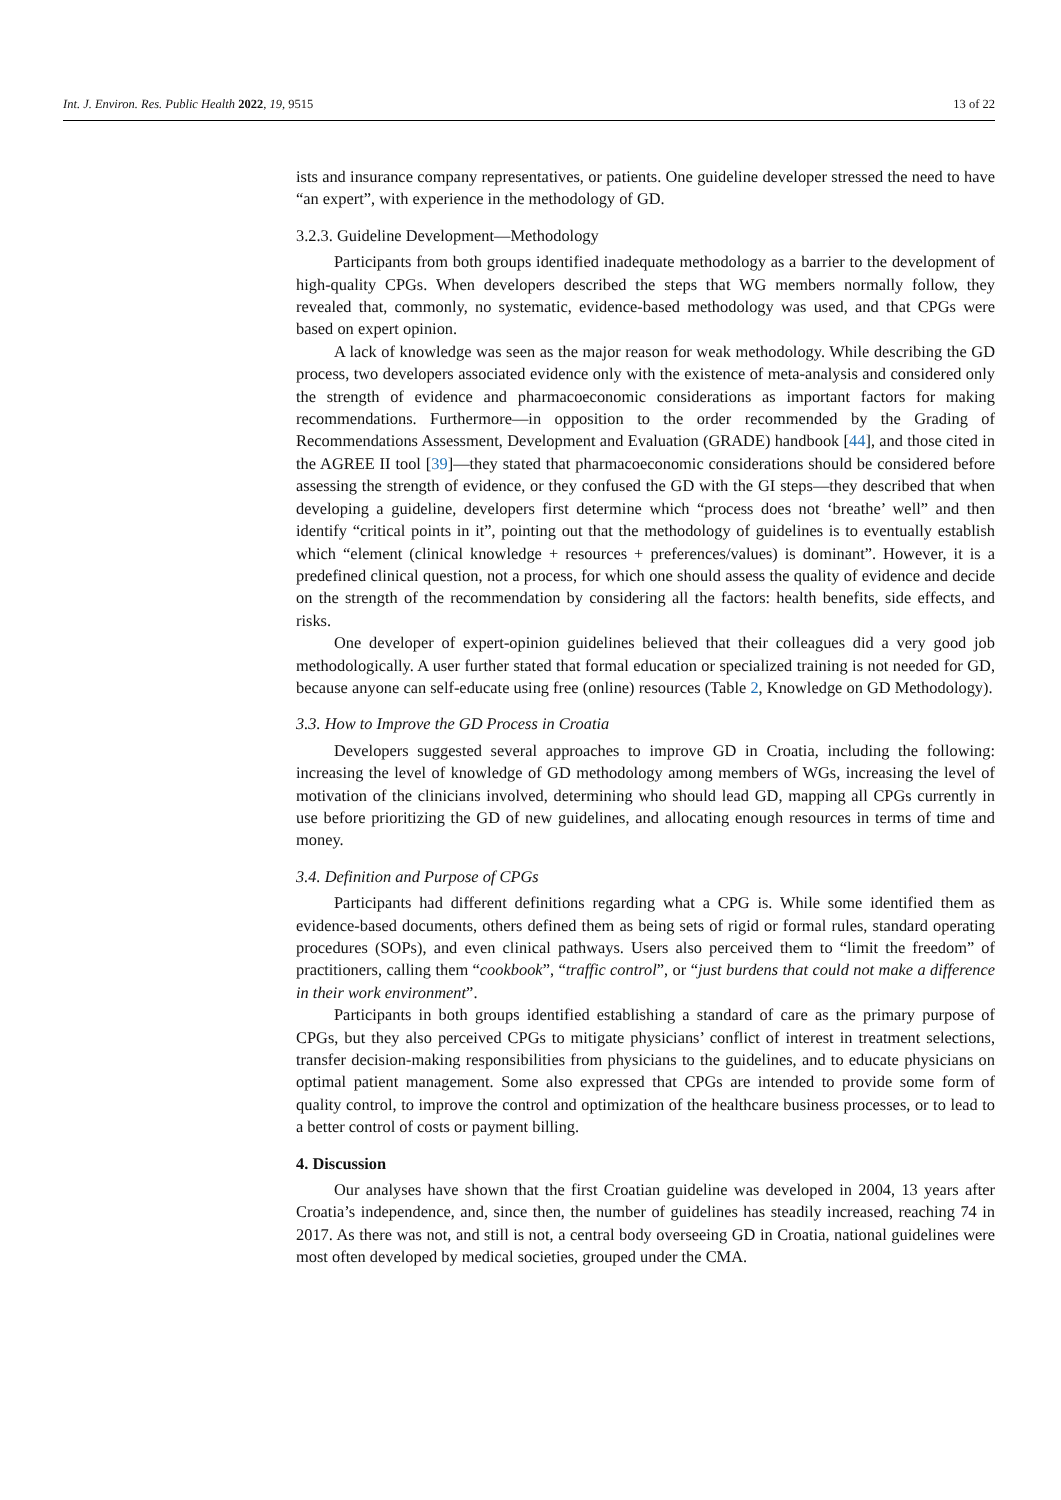Int. J. Environ. Res. Public Health 2022, 19, 9515 13 of 22
ists and insurance company representatives, or patients. One guideline developer stressed the need to have “an expert”, with experience in the methodology of GD.
3.2.3. Guideline Development—Methodology
Participants from both groups identified inadequate methodology as a barrier to the development of high-quality CPGs. When developers described the steps that WG members normally follow, they revealed that, commonly, no systematic, evidence-based methodology was used, and that CPGs were based on expert opinion.
A lack of knowledge was seen as the major reason for weak methodology. While describing the GD process, two developers associated evidence only with the existence of meta-analysis and considered only the strength of evidence and pharmacoeconomic considerations as important factors for making recommendations. Furthermore—in opposition to the order recommended by the Grading of Recommendations Assessment, Development and Evaluation (GRADE) handbook [44], and those cited in the AGREE II tool [39]—they stated that pharmacoeconomic considerations should be considered before assessing the strength of evidence, or they confused the GD with the GI steps—they described that when developing a guideline, developers first determine which “process does not ‘breathe’ well” and then identify “critical points in it”, pointing out that the methodology of guidelines is to eventually establish which “element (clinical knowledge + resources + preferences/values) is dominant”. However, it is a predefined clinical question, not a process, for which one should assess the quality of evidence and decide on the strength of the recommendation by considering all the factors: health benefits, side effects, and risks.
One developer of expert-opinion guidelines believed that their colleagues did a very good job methodologically. A user further stated that formal education or specialized training is not needed for GD, because anyone can self-educate using free (online) resources (Table 2, Knowledge on GD Methodology).
3.3. How to Improve the GD Process in Croatia
Developers suggested several approaches to improve GD in Croatia, including the following: increasing the level of knowledge of GD methodology among members of WGs, increasing the level of motivation of the clinicians involved, determining who should lead GD, mapping all CPGs currently in use before prioritizing the GD of new guidelines, and allocating enough resources in terms of time and money.
3.4. Definition and Purpose of CPGs
Participants had different definitions regarding what a CPG is. While some identified them as evidence-based documents, others defined them as being sets of rigid or formal rules, standard operating procedures (SOPs), and even clinical pathways. Users also perceived them to “limit the freedom” of practitioners, calling them “cookbook”, “traffic control”, or “just burdens that could not make a difference in their work environment”.
Participants in both groups identified establishing a standard of care as the primary purpose of CPGs, but they also perceived CPGs to mitigate physicians’ conflict of interest in treatment selections, transfer decision-making responsibilities from physicians to the guidelines, and to educate physicians on optimal patient management. Some also expressed that CPGs are intended to provide some form of quality control, to improve the control and optimization of the healthcare business processes, or to lead to a better control of costs or payment billing.
4. Discussion
Our analyses have shown that the first Croatian guideline was developed in 2004, 13 years after Croatia’s independence, and, since then, the number of guidelines has steadily increased, reaching 74 in 2017. As there was not, and still is not, a central body overseeing GD in Croatia, national guidelines were most often developed by medical societies, grouped under the CMA.